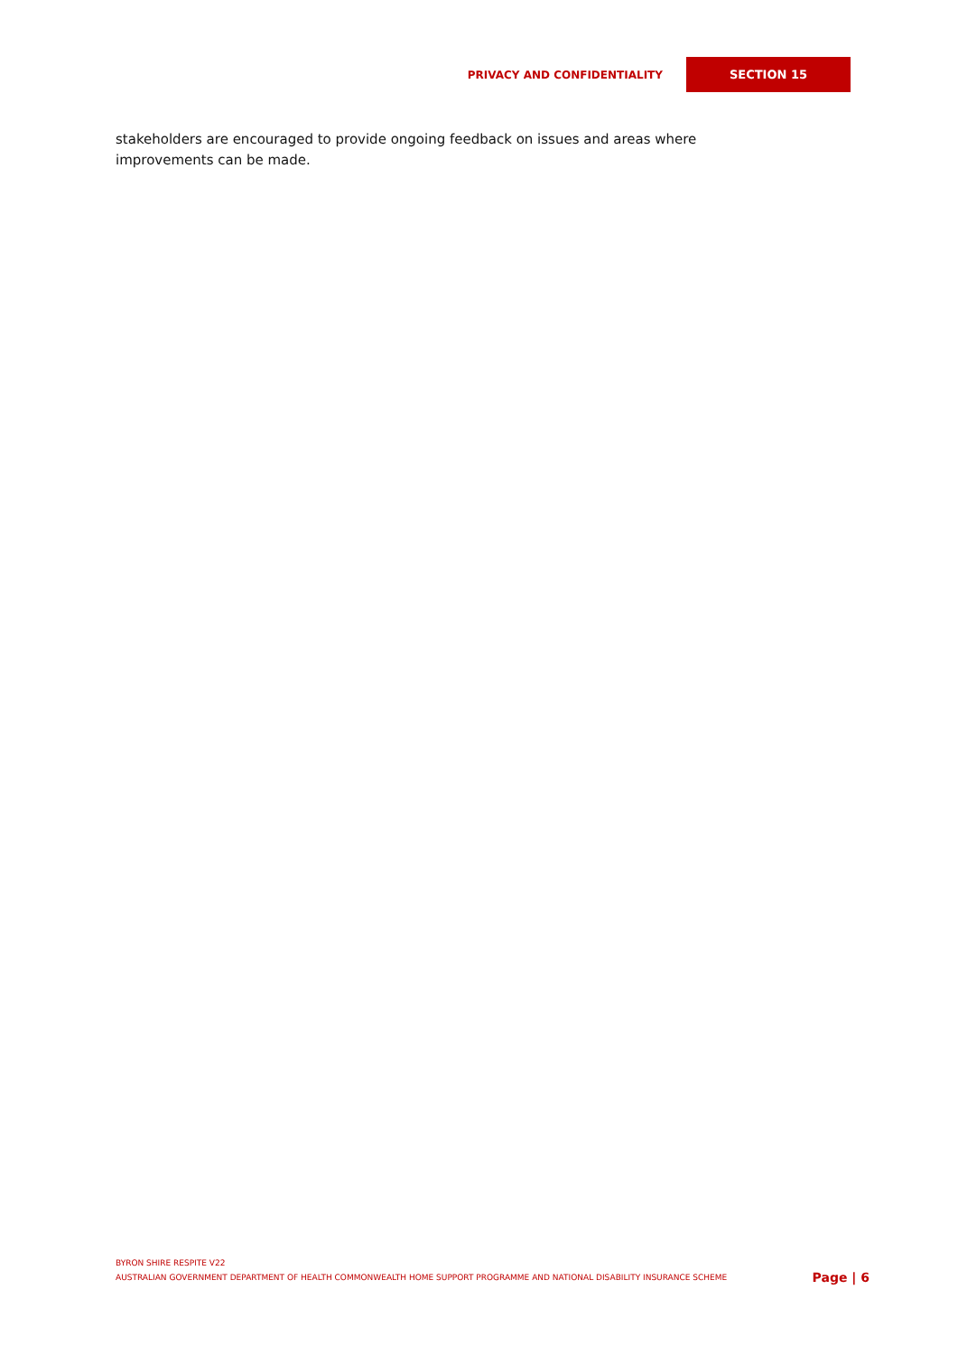PRIVACY AND CONFIDENTIALITY SECTION 15
stakeholders are encouraged to provide ongoing feedback on issues and areas where improvements can be made.
BYRON SHIRE RESPITE V22
AUSTRALIAN GOVERNMENT DEPARTMENT OF HEALTH COMMONWEALTH HOME SUPPORT PROGRAMME AND NATIONAL DISABILITY INSURANCE SCHEME Page | 6